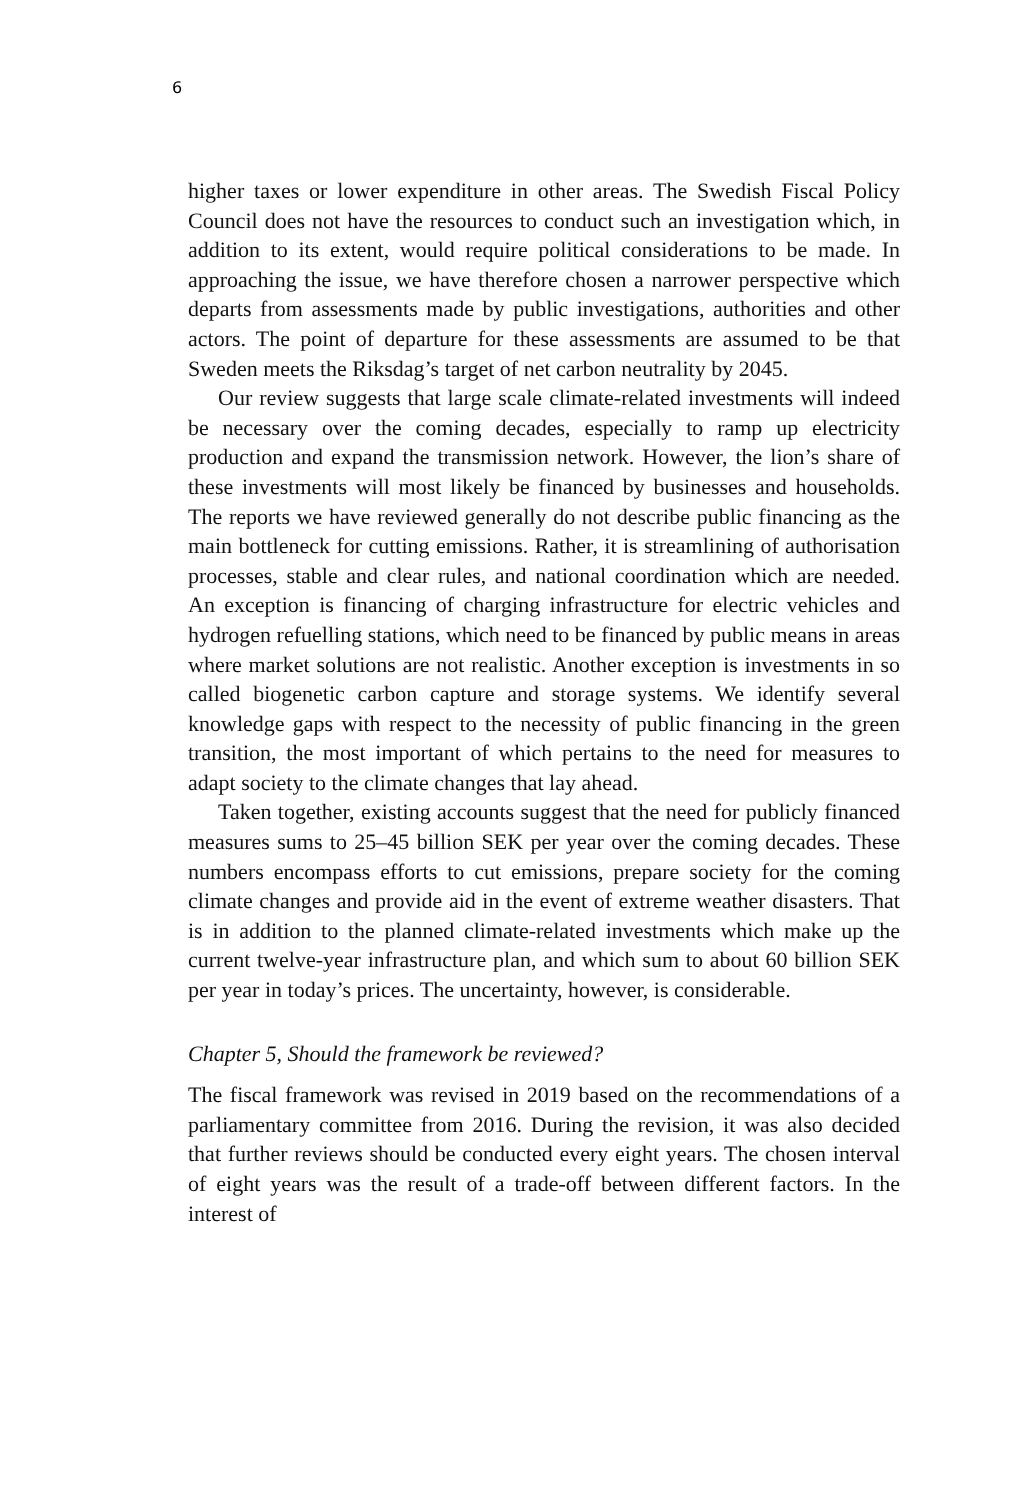6
higher taxes or lower expenditure in other areas. The Swedish Fiscal Policy Council does not have the resources to conduct such an investigation which, in addition to its extent, would require political considerations to be made. In approaching the issue, we have therefore chosen a narrower perspective which departs from assessments made by public investigations, authorities and other actors. The point of departure for these assessments are assumed to be that Sweden meets the Riksdag’s target of net carbon neutrality by 2045.
Our review suggests that large scale climate-related investments will indeed be necessary over the coming decades, especially to ramp up electricity production and expand the transmission network. However, the lion’s share of these investments will most likely be financed by businesses and households. The reports we have reviewed generally do not describe public financing as the main bottleneck for cutting emissions. Rather, it is streamlining of authorisation processes, stable and clear rules, and national coordination which are needed. An exception is financing of charging infrastructure for electric vehicles and hydrogen refuelling stations, which need to be financed by public means in areas where market solutions are not realistic. Another exception is investments in so called biogenetic carbon capture and storage systems. We identify several knowledge gaps with respect to the necessity of public financing in the green transition, the most important of which pertains to the need for measures to adapt society to the climate changes that lay ahead.
Taken together, existing accounts suggest that the need for publicly financed measures sums to 25–45 billion SEK per year over the coming decades. These numbers encompass efforts to cut emissions, prepare society for the coming climate changes and provide aid in the event of extreme weather disasters. That is in addition to the planned climate-related investments which make up the current twelve-year infrastructure plan, and which sum to about 60 billion SEK per year in today’s prices. The uncertainty, however, is considerable.
Chapter 5, Should the framework be reviewed?
The fiscal framework was revised in 2019 based on the recommendations of a parliamentary committee from 2016. During the revision, it was also decided that further reviews should be conducted every eight years. The chosen interval of eight years was the result of a trade-off between different factors. In the interest of